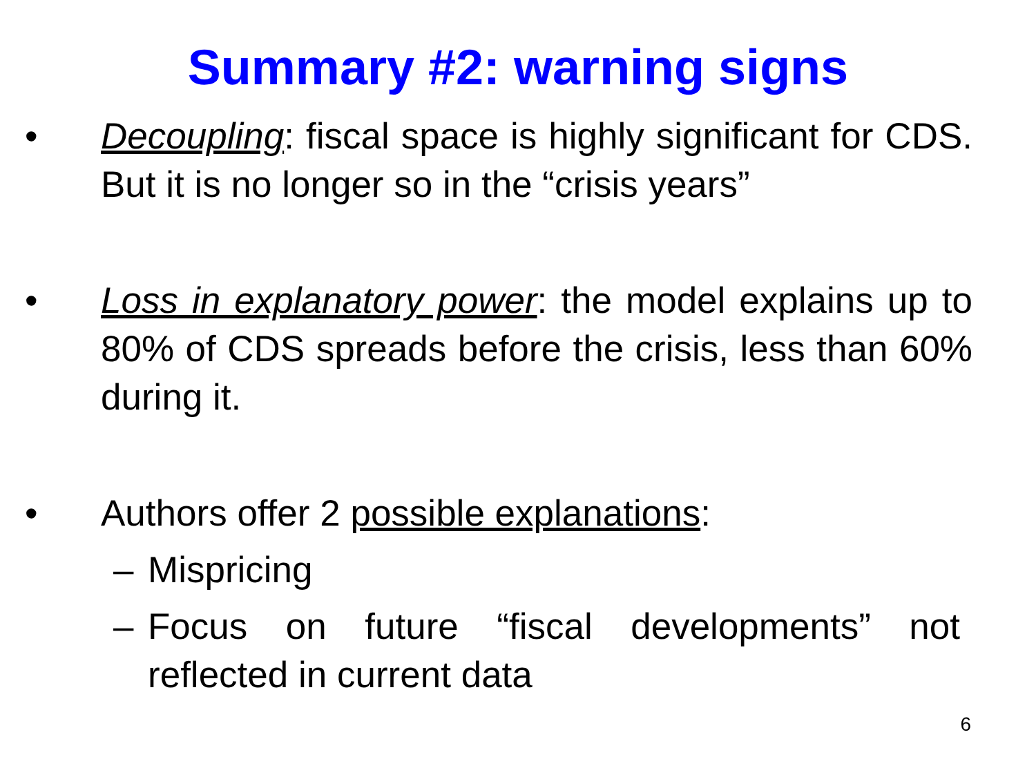Summary #2: warning signs
• Decoupling: fiscal space is highly significant for CDS. But it is no longer so in the “crisis years”
• Loss in explanatory power: the model explains up to 80% of CDS spreads before the crisis, less than 60% during it.
• Authors offer 2 possible explanations:
– Mispricing
– Focus on future “fiscal developments” not reflected in current data
6